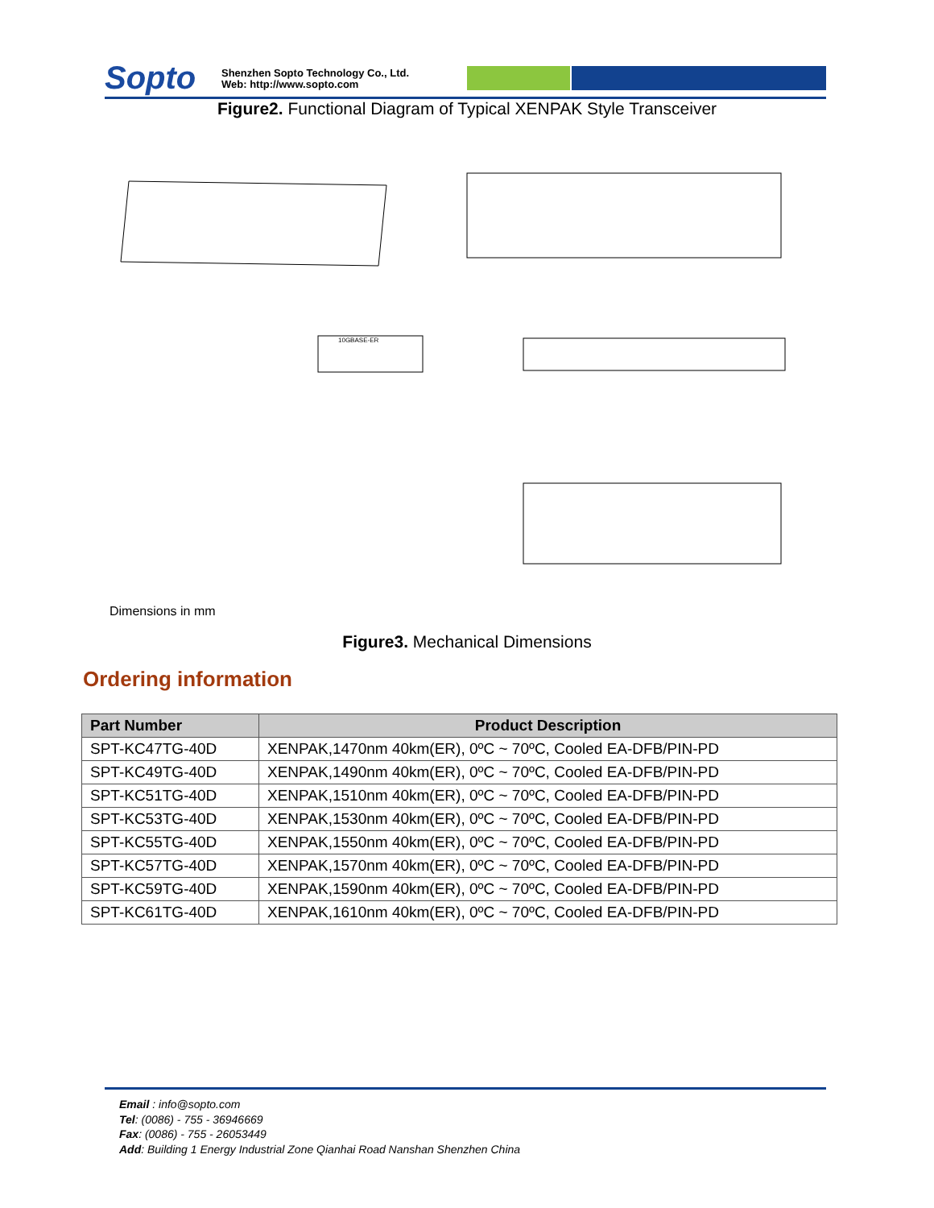Sopto
Shenzhen Sopto Technology Co., Ltd.
Web: http://www.sopto.com
Figure2. Functional Diagram of Typical XENPAK Style Transceiver
10GBASE-ER
Dimensions in mm
Figure3. Mechanical Dimensions
Ordering information
| Part Number | Product Description |
| --- | --- |
| SPT-KC47TG-40D | XENPAK,1470nm 40km(ER), 0ºC ~ 70ºC, Cooled EA-DFB/PIN-PD |
| SPT-KC49TG-40D | XENPAK,1490nm 40km(ER), 0ºC ~ 70ºC, Cooled EA-DFB/PIN-PD |
| SPT-KC51TG-40D | XENPAK,1510nm 40km(ER), 0ºC ~ 70ºC, Cooled EA-DFB/PIN-PD |
| SPT-KC53TG-40D | XENPAK,1530nm 40km(ER), 0ºC ~ 70ºC, Cooled EA-DFB/PIN-PD |
| SPT-KC55TG-40D | XENPAK,1550nm 40km(ER), 0ºC ~ 70ºC, Cooled EA-DFB/PIN-PD |
| SPT-KC57TG-40D | XENPAK,1570nm 40km(ER), 0ºC ~ 70ºC, Cooled EA-DFB/PIN-PD |
| SPT-KC59TG-40D | XENPAK,1590nm 40km(ER), 0ºC ~ 70ºC, Cooled EA-DFB/PIN-PD |
| SPT-KC61TG-40D | XENPAK,1610nm 40km(ER), 0ºC ~ 70ºC, Cooled EA-DFB/PIN-PD |
Email : info@sopto.com
Tel: (0086) - 755 - 36946669
Fax: (0086) - 755 - 26053449
Add: Building 1 Energy Industrial Zone Qianhai Road Nanshan Shenzhen China